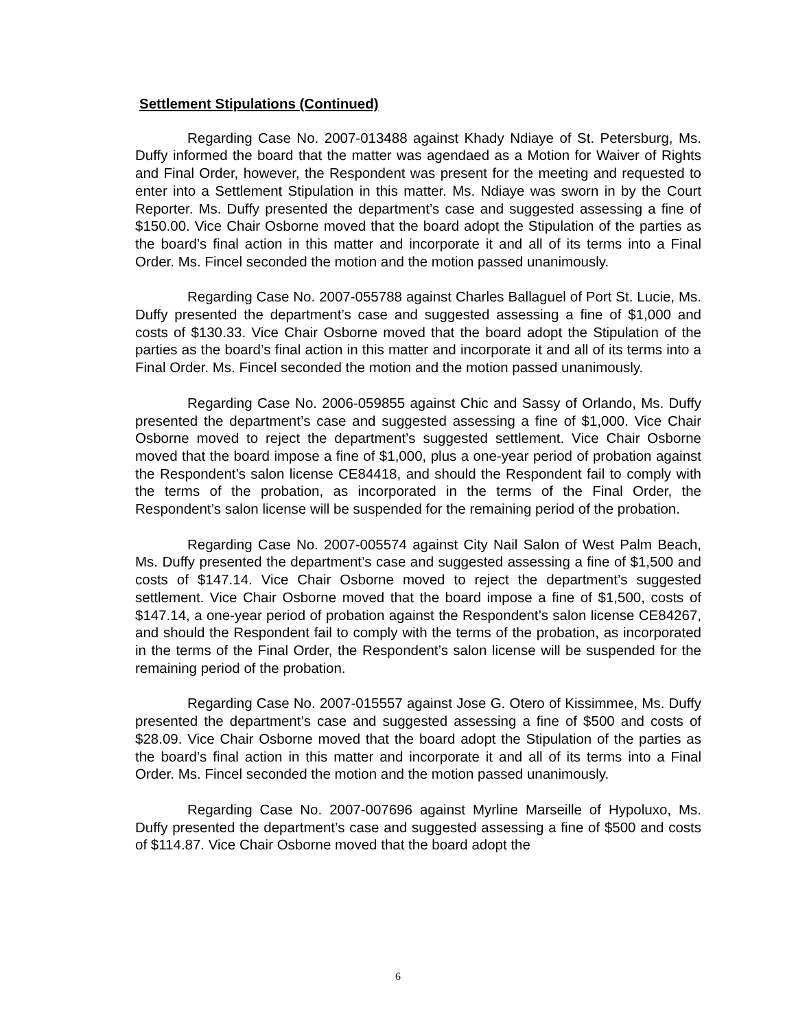Settlement Stipulations (Continued)
Regarding Case No. 2007-013488 against Khady Ndiaye of St. Petersburg, Ms. Duffy informed the board that the matter was agendaed as a Motion for Waiver of Rights and Final Order, however, the Respondent was present for the meeting and requested to enter into a Settlement Stipulation in this matter. Ms. Ndiaye was sworn in by the Court Reporter. Ms. Duffy presented the department’s case and suggested assessing a fine of $150.00. Vice Chair Osborne moved that the board adopt the Stipulation of the parties as the board’s final action in this matter and incorporate it and all of its terms into a Final Order. Ms. Fincel seconded the motion and the motion passed unanimously.
Regarding Case No. 2007-055788 against Charles Ballaguel of Port St. Lucie, Ms. Duffy presented the department’s case and suggested assessing a fine of $1,000 and costs of $130.33. Vice Chair Osborne moved that the board adopt the Stipulation of the parties as the board’s final action in this matter and incorporate it and all of its terms into a Final Order. Ms. Fincel seconded the motion and the motion passed unanimously.
Regarding Case No. 2006-059855 against Chic and Sassy of Orlando, Ms. Duffy presented the department’s case and suggested assessing a fine of $1,000. Vice Chair Osborne moved to reject the department’s suggested settlement. Vice Chair Osborne moved that the board impose a fine of $1,000, plus a one-year period of probation against the Respondent’s salon license CE84418, and should the Respondent fail to comply with the terms of the probation, as incorporated in the terms of the Final Order, the Respondent’s salon license will be suspended for the remaining period of the probation.
Regarding Case No. 2007-005574 against City Nail Salon of West Palm Beach, Ms. Duffy presented the department’s case and suggested assessing a fine of $1,500 and costs of $147.14. Vice Chair Osborne moved to reject the department’s suggested settlement. Vice Chair Osborne moved that the board impose a fine of $1,500, costs of $147.14, a one-year period of probation against the Respondent’s salon license CE84267, and should the Respondent fail to comply with the terms of the probation, as incorporated in the terms of the Final Order, the Respondent’s salon license will be suspended for the remaining period of the probation.
Regarding Case No. 2007-015557 against Jose G. Otero of Kissimmee, Ms. Duffy presented the department’s case and suggested assessing a fine of $500 and costs of $28.09. Vice Chair Osborne moved that the board adopt the Stipulation of the parties as the board’s final action in this matter and incorporate it and all of its terms into a Final Order. Ms. Fincel seconded the motion and the motion passed unanimously.
Regarding Case No. 2007-007696 against Myrline Marseille of Hypoluxo, Ms. Duffy presented the department’s case and suggested assessing a fine of $500 and costs of $114.87. Vice Chair Osborne moved that the board adopt the
6